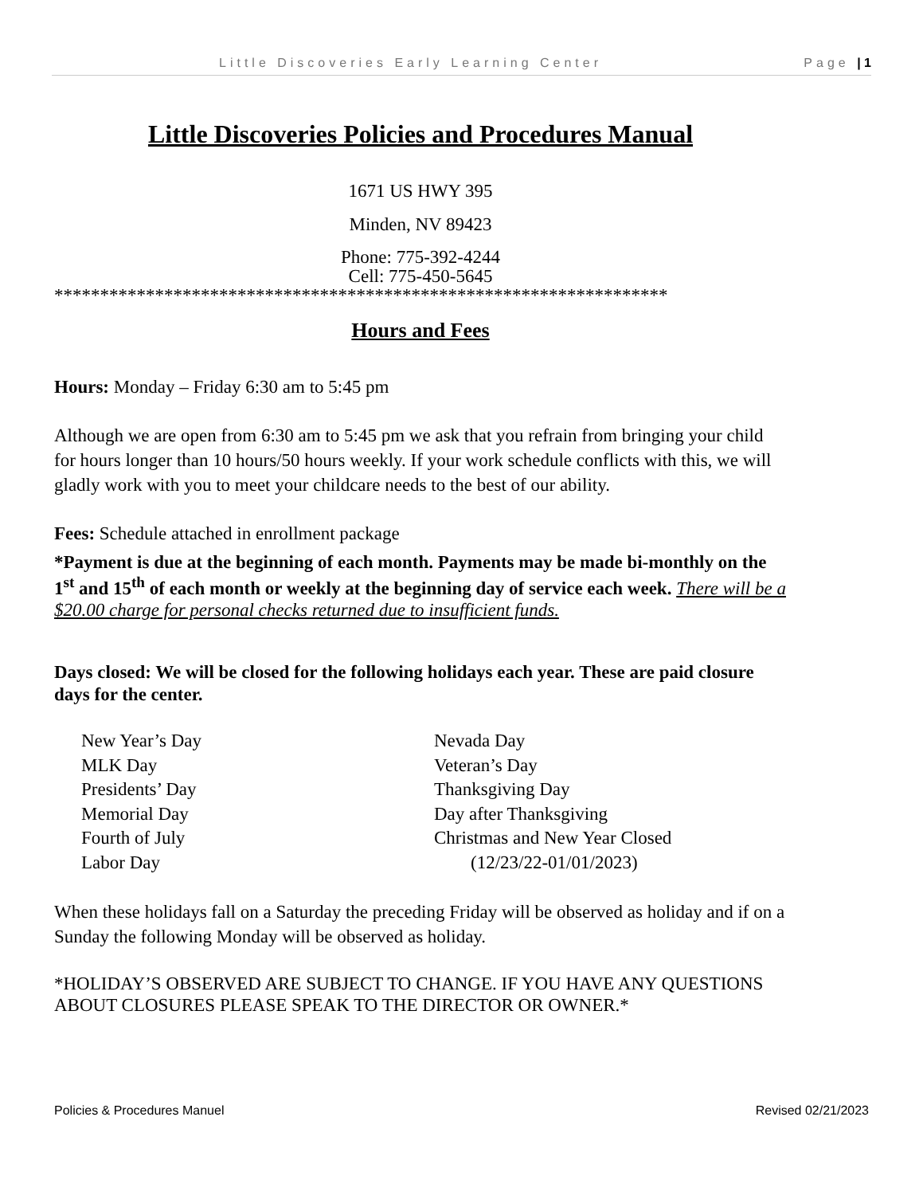Little Discoveries Early Learning Center Page | 1
Little Discoveries Policies and Procedures Manual
1671 US HWY 395
Minden, NV 89423
Phone: 775-392-4244
Cell: 775-450-5645
*******************************************************************
Hours and Fees
Hours: Monday – Friday 6:30 am to 5:45 pm
Although we are open from 6:30 am to 5:45 pm we ask that you refrain from bringing your child for hours longer than 10 hours/50 hours weekly. If your work schedule conflicts with this, we will gladly work with you to meet your childcare needs to the best of our ability.
Fees: Schedule attached in enrollment package
*Payment is due at the beginning of each month. Payments may be made bi-monthly on the 1<sup>st</sup> and 15<sup>th</sup> of each month or weekly at the beginning day of service each week. There will be a $20.00 charge for personal checks returned due to insufficient funds.
Days closed: We will be closed for the following holidays each year. These are paid closure days for the center.
New Year’s Day
MLK Day
Presidents’ Day
Memorial Day
Fourth of July
Labor Day
Nevada Day
Veteran’s Day
Thanksgiving Day
Day after Thanksgiving
Christmas and New Year Closed
(12/23/22-01/01/2023)
When these holidays fall on a Saturday the preceding Friday will be observed as holiday and if on a Sunday the following Monday will be observed as holiday.
*HOLIDAY’S OBSERVED ARE SUBJECT TO CHANGE. IF YOU HAVE ANY QUESTIONS ABOUT CLOSURES PLEASE SPEAK TO THE DIRECTOR OR OWNER.*
Policies & Procedures Manuel Revised 02/21/2023